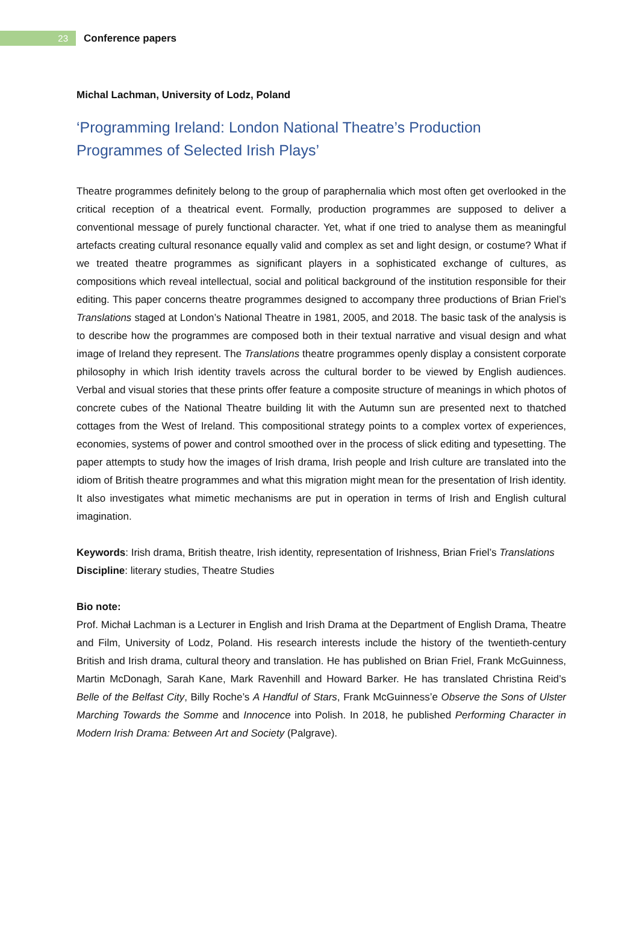23
Conference papers
Michal Lachman, University of Lodz, Poland
‘Programming Ireland: London National Theatre’s Production Programmes of Selected Irish Plays’
Theatre programmes definitely belong to the group of paraphernalia which most often get overlooked in the critical reception of a theatrical event. Formally, production programmes are supposed to deliver a conventional message of purely functional character. Yet, what if one tried to analyse them as meaningful artefacts creating cultural resonance equally valid and complex as set and light design, or costume? What if we treated theatre programmes as significant players in a sophisticated exchange of cultures, as compositions which reveal intellectual, social and political background of the institution responsible for their editing. This paper concerns theatre programmes designed to accompany three productions of Brian Friel’s Translations staged at London’s National Theatre in 1981, 2005, and 2018. The basic task of the analysis is to describe how the programmes are composed both in their textual narrative and visual design and what image of Ireland they represent. The Translations theatre programmes openly display a consistent corporate philosophy in which Irish identity travels across the cultural border to be viewed by English audiences. Verbal and visual stories that these prints offer feature a composite structure of meanings in which photos of concrete cubes of the National Theatre building lit with the Autumn sun are presented next to thatched cottages from the West of Ireland. This compositional strategy points to a complex vortex of experiences, economies, systems of power and control smoothed over in the process of slick editing and typesetting. The paper attempts to study how the images of Irish drama, Irish people and Irish culture are translated into the idiom of British theatre programmes and what this migration might mean for the presentation of Irish identity. It also investigates what mimetic mechanisms are put in operation in terms of Irish and English cultural imagination.
Keywords: Irish drama, British theatre, Irish identity, representation of Irishness, Brian Friel’s Translations
Discipline: literary studies, Theatre Studies
Bio note:
Prof. Michał Lachman is a Lecturer in English and Irish Drama at the Department of English Drama, Theatre and Film, University of Lodz, Poland. His research interests include the history of the twentieth-century British and Irish drama, cultural theory and translation. He has published on Brian Friel, Frank McGuinness, Martin McDonagh, Sarah Kane, Mark Ravenhill and Howard Barker. He has translated Christina Reid’s Belle of the Belfast City, Billy Roche’s A Handful of Stars, Frank McGuinness’e Observe the Sons of Ulster Marching Towards the Somme and Innocence into Polish. In 2018, he published Performing Character in Modern Irish Drama: Between Art and Society (Palgrave).